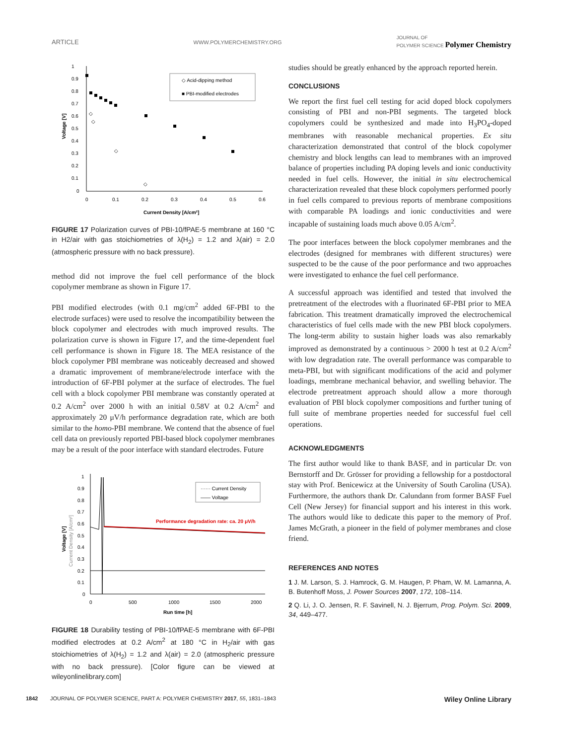ARTICLE WWW.POLYMERCHEMISTRY.ORG JOURNAL OF
POLYMER SCIENCE Polymer Chemistry
1
0.9
0.8
0.7
0.6
0.5
0.4
0.3
0.2
0.1
0
0
0.1
0.2
0.3
0.4
0.5
0.6
Current Density [A/cm²]
Voltage [V]
◇ Acid-dipping method
■ PBI-modified electrodes
◇
◇
◇
◇
FIGURE 17 Polarization curves of PBI-10/fPAE-5 membrane at 160 °C in H2/air with gas stoichiometries of λ(H<sub>2</sub>) = 1.2 and λ(air) = 2.0 (atmospheric pressure with no back pressure).
method did not improve the fuel cell performance of the block copolymer membrane as shown in Figure 17.
PBI modified electrodes (with 0.1 mg/cm<sup>2</sup> added 6F-PBI to the electrode surfaces) were used to resolve the incompatibility between the block copolymer and electrodes with much improved results. The polarization curve is shown in Figure 17, and the time-dependent fuel cell performance is shown in Figure 18. The MEA resistance of the block copolymer PBI membrane was noticeably decreased and showed a dramatic improvement of membrane/electrode interface with the introduction of 6F-PBI polymer at the surface of electrodes. The fuel cell with a block copolymer PBI membrane was constantly operated at 0.2 A/cm<sup>2</sup> over 2000 h with an initial 0.58V at 0.2 A/cm<sup>2</sup> and approximately 20 μV/h performance degradation rate, which are both similar to the homo-PBI membrane. We contend that the absence of fuel cell data on previously reported PBI-based block copolymer membranes may be a result of the poor interface with standard electrodes. Future
1
0.9
0.8
0.7
0.6
0.5
0.4
0.3
0.2
0.1
0
0
500
1000
1500
2000
Run time [h]
Voltage [V]
Current Density [A/cm²]
······ Current Density
—— Voltage
Performance degradation rate: ca. 20 μV/h
FIGURE 18 Durability testing of PBI-10/fPAE-5 membrane with 6F-PBI modified electrodes at 0.2 A/cm<sup>2</sup> at 180 °C in H<sub>2</sub>/air with gas stoichiometries of λ(H<sub>2</sub>) = 1.2 and λ(air) = 2.0 (atmospheric pressure with no back pressure). [Color figure can be viewed at wileyonlinelibrary.com]
studies should be greatly enhanced by the approach reported herein.
CONCLUSIONS
We report the first fuel cell testing for acid doped block copolymers consisting of PBI and non-PBI segments. The targeted block copolymers could be synthesized and made into H<sub>3</sub>PO<sub>4</sub>-doped membranes with reasonable mechanical properties. Ex situ characterization demonstrated that control of the block copolymer chemistry and block lengths can lead to membranes with an improved balance of properties including PA doping levels and ionic conductivity needed in fuel cells. However, the initial in situ electrochemical characterization revealed that these block copolymers performed poorly in fuel cells compared to previous reports of membrane compositions with comparable PA loadings and ionic conductivities and were incapable of sustaining loads much above 0.05 A/cm<sup>2</sup>.
The poor interfaces between the block copolymer membranes and the electrodes (designed for membranes with different structures) were suspected to be the cause of the poor performance and two approaches were investigated to enhance the fuel cell performance.
A successful approach was identified and tested that involved the pretreatment of the electrodes with a fluorinated 6F-PBI prior to MEA fabrication. This treatment dramatically improved the electrochemical characteristics of fuel cells made with the new PBI block copolymers. The long-term ability to sustain higher loads was also remarkably improved as demonstrated by a continuous > 2000 h test at 0.2 A/cm<sup>2</sup> with low degradation rate. The overall performance was comparable to meta-PBI, but with significant modifications of the acid and polymer loadings, membrane mechanical behavior, and swelling behavior. The electrode pretreatment approach should allow a more thorough evaluation of PBI block copolymer compositions and further tuning of full suite of membrane properties needed for successful fuel cell operations.
ACKNOWLEDGMENTS
The first author would like to thank BASF, and in particular Dr. von Bernstorff and Dr. Grösser for providing a fellowship for a postdoctoral stay with Prof. Benicewicz at the University of South Carolina (USA). Furthermore, the authors thank Dr. Calundann from former BASF Fuel Cell (New Jersey) for financial support and his interest in this work. The authors would like to dedicate this paper to the memory of Prof. James McGrath, a pioneer in the field of polymer membranes and close friend.
REFERENCES AND NOTES
1 J. M. Larson, S. J. Hamrock, G. M. Haugen, P. Pham, W. M. Lamanna, A. B. Butenhoff Moss, J. Power Sources 2007, 172, 108–114.
2 Q. Li, J. O. Jensen, R. F. Savinell, N. J. Bjerrum, Prog. Polym. Sci. 2009, 34, 449–477.
1842 JOURNAL OF POLYMER SCIENCE, PART A: POLYMER CHEMISTRY 2017, 55, 1831–1843 Wiley Online Library